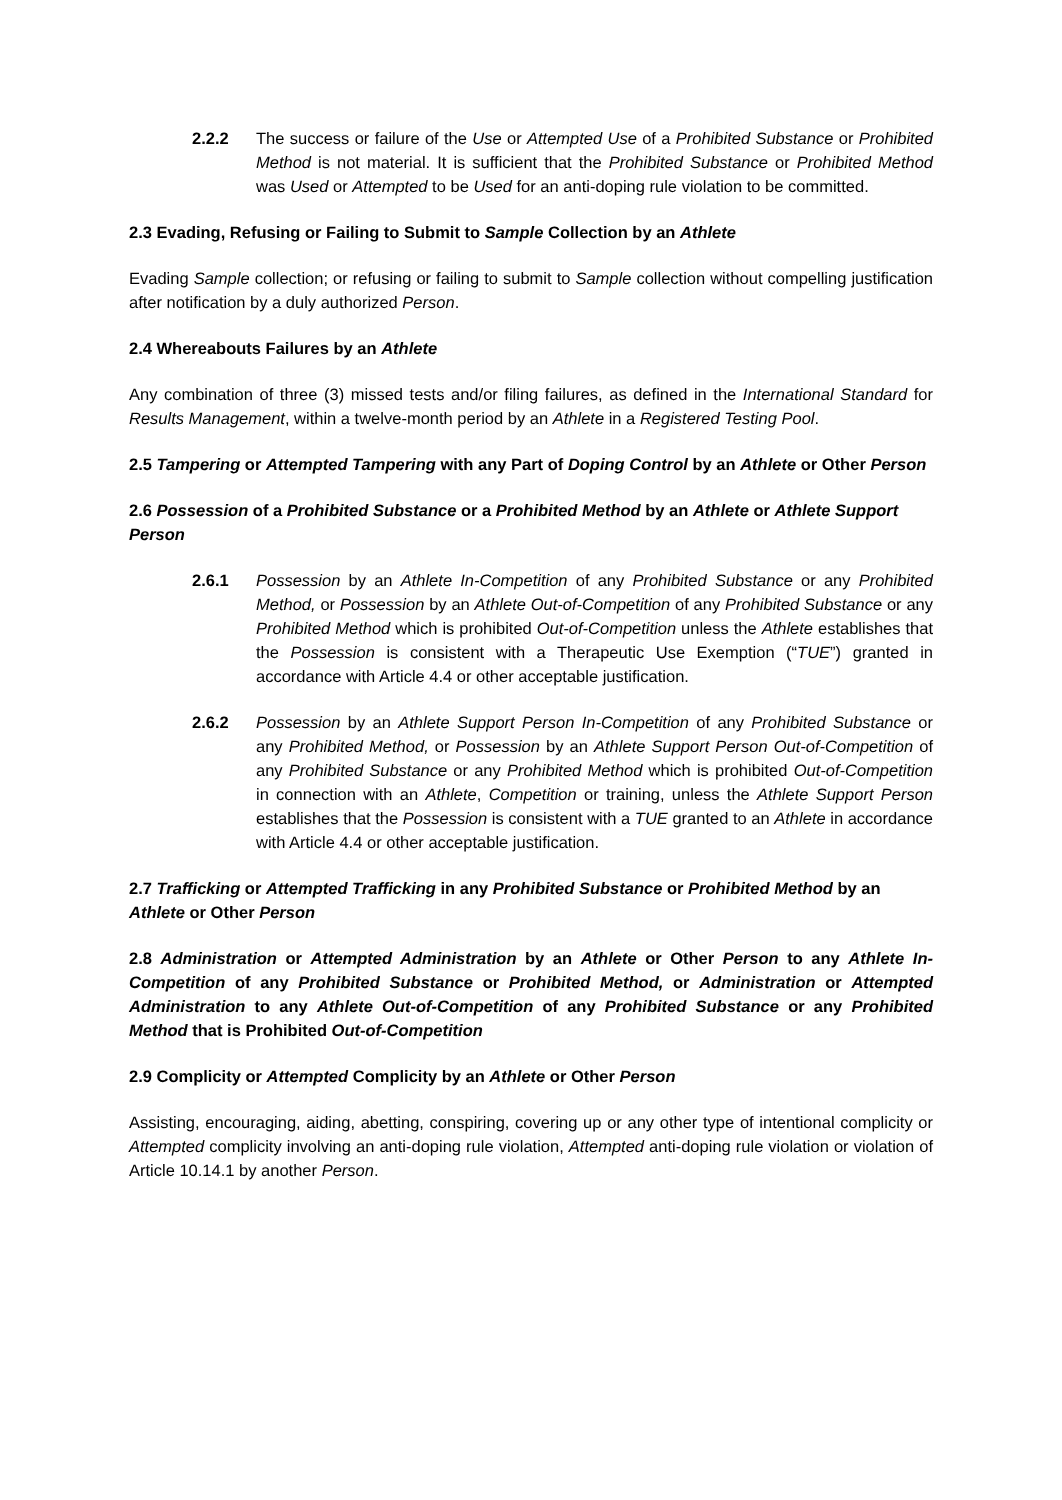2.2.2 The success or failure of the Use or Attempted Use of a Prohibited Substance or Prohibited Method is not material. It is sufficient that the Prohibited Substance or Prohibited Method was Used or Attempted to be Used for an anti-doping rule violation to be committed.
2.3 Evading, Refusing or Failing to Submit to Sample Collection by an Athlete
Evading Sample collection; or refusing or failing to submit to Sample collection without compelling justification after notification by a duly authorized Person.
2.4 Whereabouts Failures by an Athlete
Any combination of three (3) missed tests and/or filing failures, as defined in the International Standard for Results Management, within a twelve-month period by an Athlete in a Registered Testing Pool.
2.5 Tampering or Attempted Tampering with any Part of Doping Control by an Athlete or Other Person
2.6 Possession of a Prohibited Substance or a Prohibited Method by an Athlete or Athlete Support Person
2.6.1 Possession by an Athlete In-Competition of any Prohibited Substance or any Prohibited Method, or Possession by an Athlete Out-of-Competition of any Prohibited Substance or any Prohibited Method which is prohibited Out-of-Competition unless the Athlete establishes that the Possession is consistent with a Therapeutic Use Exemption (“TUE”) granted in accordance with Article 4.4 or other acceptable justification.
2.6.2 Possession by an Athlete Support Person In-Competition of any Prohibited Substance or any Prohibited Method, or Possession by an Athlete Support Person Out-of-Competition of any Prohibited Substance or any Prohibited Method which is prohibited Out-of-Competition in connection with an Athlete, Competition or training, unless the Athlete Support Person establishes that the Possession is consistent with a TUE granted to an Athlete in accordance with Article 4.4 or other acceptable justification.
2.7 Trafficking or Attempted Trafficking in any Prohibited Substance or Prohibited Method by an Athlete or Other Person
2.8 Administration or Attempted Administration by an Athlete or Other Person to any Athlete In-Competition of any Prohibited Substance or Prohibited Method, or Administration or Attempted Administration to any Athlete Out-of-Competition of any Prohibited Substance or any Prohibited Method that is Prohibited Out-of-Competition
2.9 Complicity or Attempted Complicity by an Athlete or Other Person
Assisting, encouraging, aiding, abetting, conspiring, covering up or any other type of intentional complicity or Attempted complicity involving an anti-doping rule violation, Attempted anti-doping rule violation or violation of Article 10.14.1 by another Person.